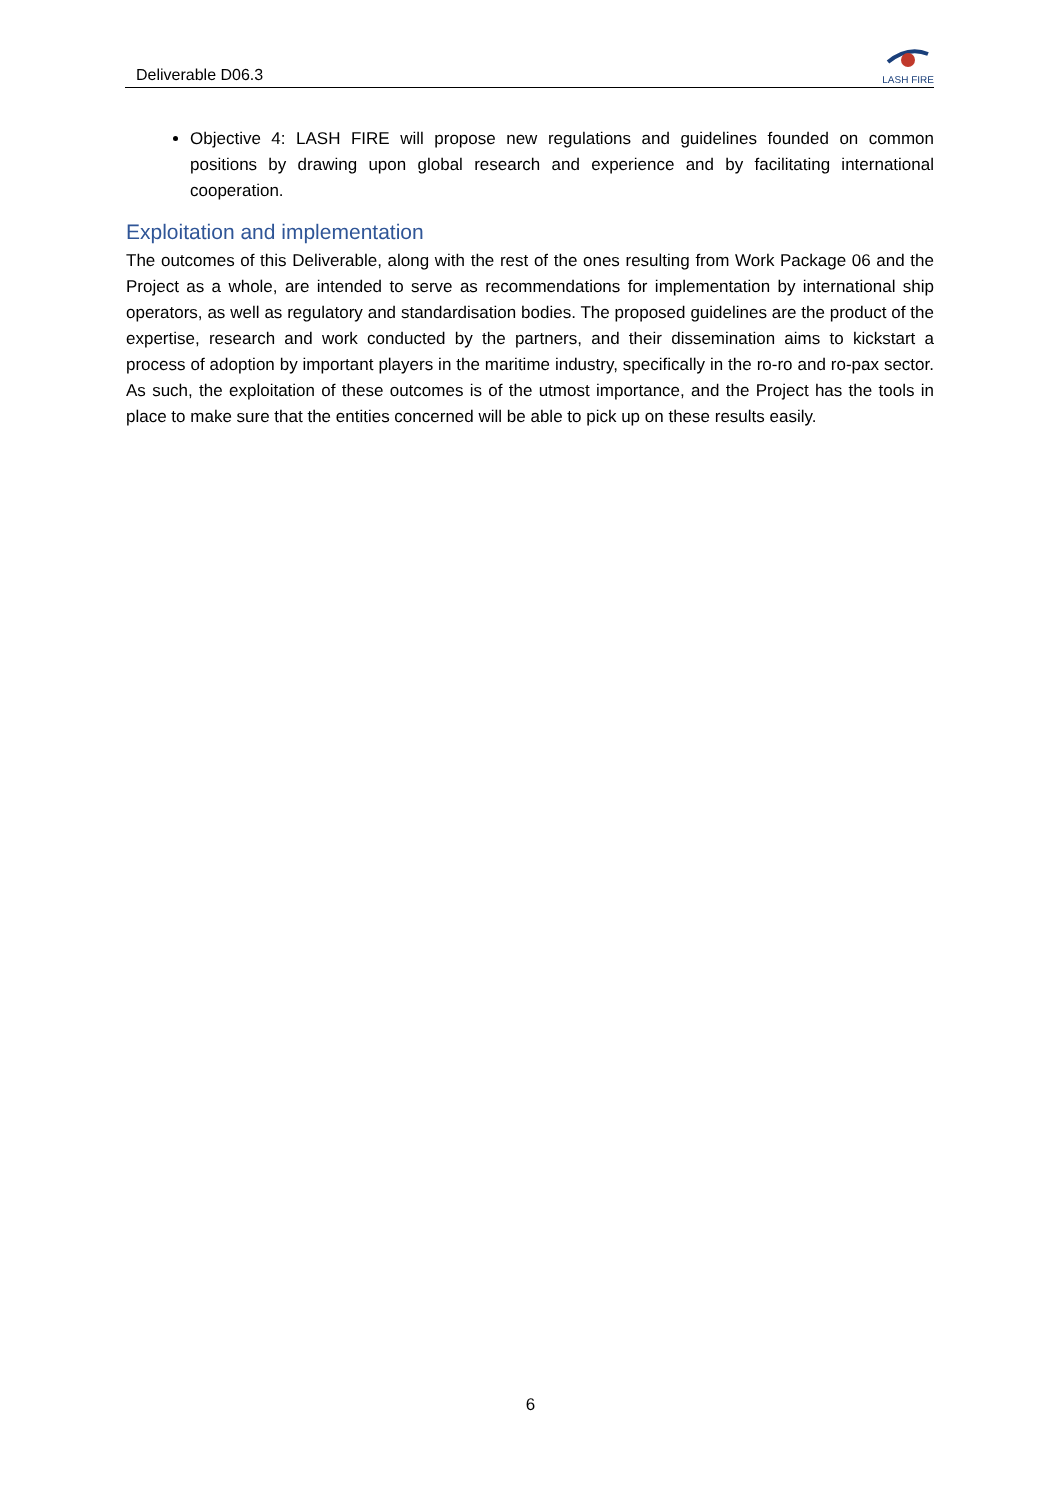Deliverable D06.3
LASH FIRE
Objective 4: LASH FIRE will propose new regulations and guidelines founded on common positions by drawing upon global research and experience and by facilitating international cooperation.
Exploitation and implementation
The outcomes of this Deliverable, along with the rest of the ones resulting from Work Package 06 and the Project as a whole, are intended to serve as recommendations for implementation by international ship operators, as well as regulatory and standardisation bodies. The proposed guidelines are the product of the expertise, research and work conducted by the partners, and their dissemination aims to kickstart a process of adoption by important players in the maritime industry, specifically in the ro-ro and ro-pax sector. As such, the exploitation of these outcomes is of the utmost importance, and the Project has the tools in place to make sure that the entities concerned will be able to pick up on these results easily.
6